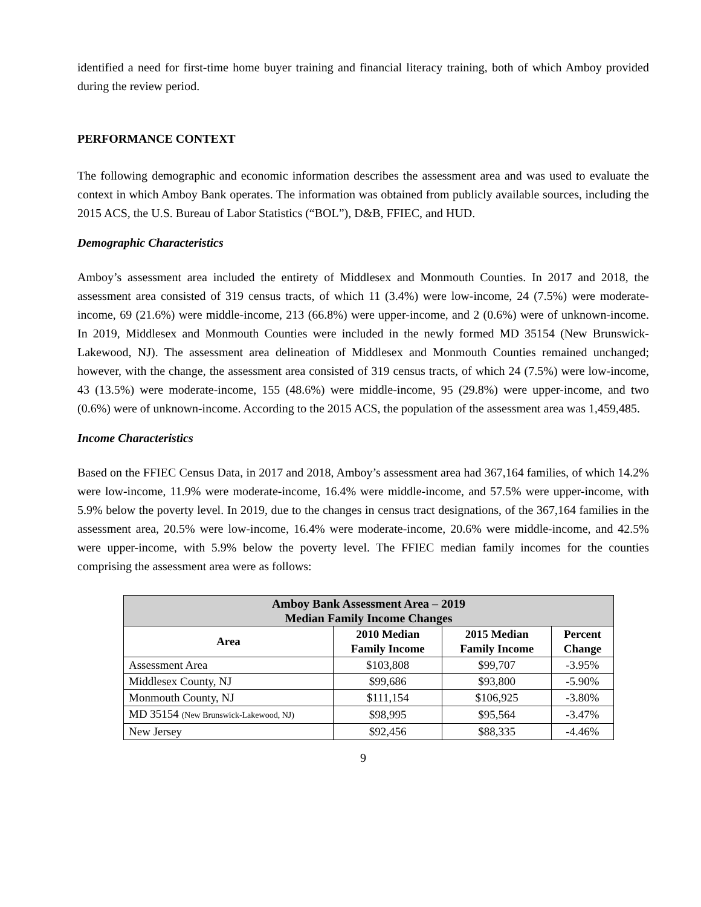identified a need for first-time home buyer training and financial literacy training, both of which Amboy provided during the review period.
PERFORMANCE CONTEXT
The following demographic and economic information describes the assessment area and was used to evaluate the context in which Amboy Bank operates. The information was obtained from publicly available sources, including the 2015 ACS, the U.S. Bureau of Labor Statistics (“BOL”), D&B, FFIEC, and HUD.
Demographic Characteristics
Amboy’s assessment area included the entirety of Middlesex and Monmouth Counties. In 2017 and 2018, the assessment area consisted of 319 census tracts, of which 11 (3.4%) were low-income, 24 (7.5%) were moderate-income, 69 (21.6%) were middle-income, 213 (66.8%) were upper-income, and 2 (0.6%) were of unknown-income. In 2019, Middlesex and Monmouth Counties were included in the newly formed MD 35154 (New Brunswick-Lakewood, NJ). The assessment area delineation of Middlesex and Monmouth Counties remained unchanged; however, with the change, the assessment area consisted of 319 census tracts, of which 24 (7.5%) were low-income, 43 (13.5%) were moderate-income, 155 (48.6%) were middle-income, 95 (29.8%) were upper-income, and two (0.6%) were of unknown-income. According to the 2015 ACS, the population of the assessment area was 1,459,485.
Income Characteristics
Based on the FFIEC Census Data, in 2017 and 2018, Amboy’s assessment area had 367,164 families, of which 14.2% were low-income, 11.9% were moderate-income, 16.4% were middle-income, and 57.5% were upper-income, with 5.9% below the poverty level. In 2019, due to the changes in census tract designations, of the 367,164 families in the assessment area, 20.5% were low-income, 16.4% were moderate-income, 20.6% were middle-income, and 42.5% were upper-income, with 5.9% below the poverty level. The FFIEC median family incomes for the counties comprising the assessment area were as follows:
| Amboy Bank Assessment Area – 2019 Median Family Income Changes | | | |
| --- | --- | --- | --- |
| Area | 2010 Median Family Income | 2015 Median Family Income | Percent Change |
| Assessment Area | $103,808 | $99,707 | -3.95% |
| Middlesex County, NJ | $99,686 | $93,800 | -5.90% |
| Monmouth County, NJ | $111,154 | $106,925 | -3.80% |
| MD 35154 (New Brunswick-Lakewood, NJ) | $98,995 | $95,564 | -3.47% |
| New Jersey | $92,456 | $88,335 | -4.46% |
9